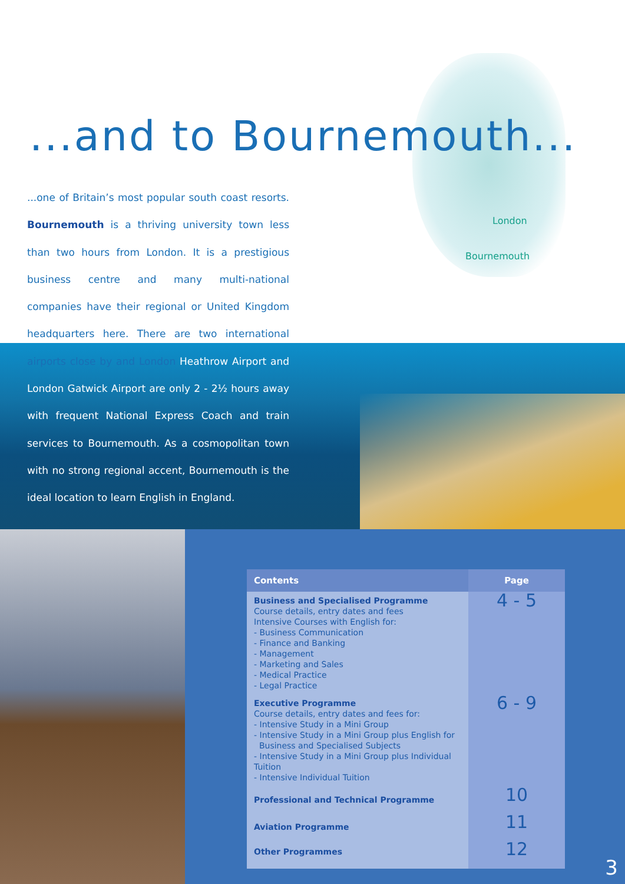London
Bournemouth
...and to Bournemouth...
...one of Britain’s most popular south coast resorts. Bournemouth is a thriving university town less than two hours from London. It is a prestigious business centre and many multi-national companies have their regional or United Kingdom headquarters here. There are two international airports close by and London Heathrow Airport and London Gatwick Airport are only 2 - 2½ hours away with frequent National Express Coach and train services to Bournemouth. As a cosmopolitan town with no strong regional accent, Bournemouth is the ideal location to learn English in England.
| Contents | Page |
| --- | --- |
| Business and Specialised Programme Course details, entry dates and fees Intensive Courses with English for: - Business Communication - Finance and Banking - Management - Marketing and Sales - Medical Practice - Legal Practice | 4 - 5 |
| Executive Programme Course details, entry dates and fees for: - Intensive Study in a Mini Group - Intensive Study in a Mini Group plus English for Business and Specialised Subjects - Intensive Study in a Mini Group plus Individual Tuition - Intensive Individual Tuition | 6 - 9 |
| Professional and Technical Programme | 10 |
| Aviation Programme | 11 |
| Other Programmes | 12 |
3